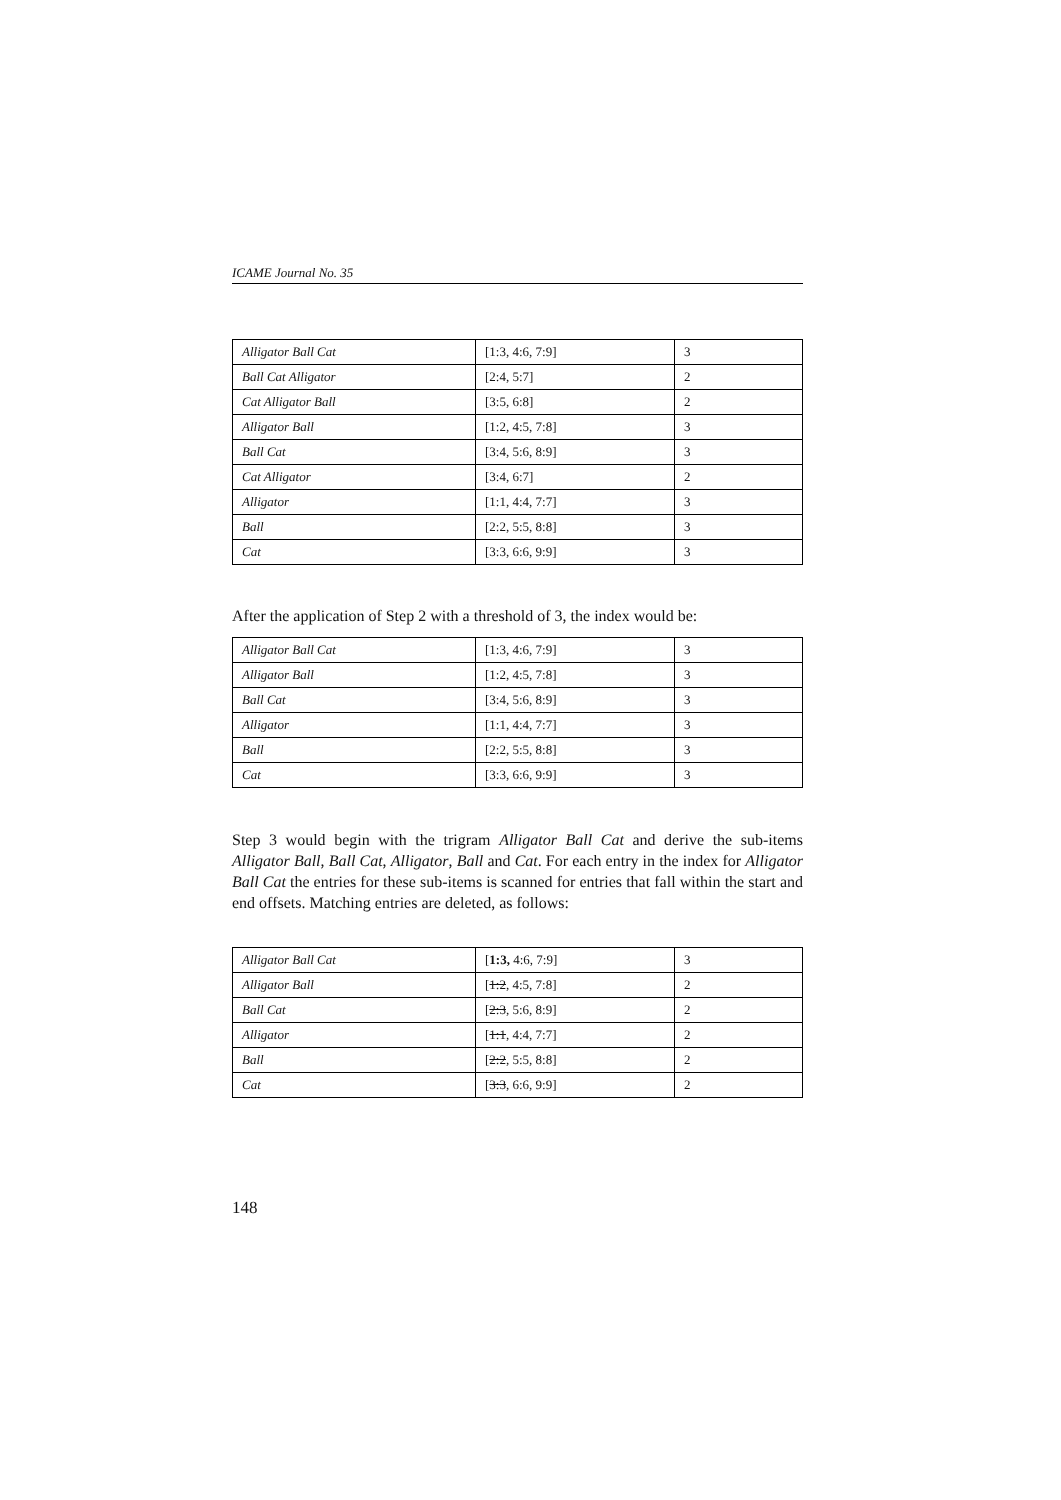ICAME Journal No. 35
| Alligator Ball Cat | [1:3, 4:6, 7:9] | 3 |
| Ball Cat Alligator | [2:4, 5:7] | 2 |
| Cat Alligator Ball | [3:5, 6:8] | 2 |
| Alligator Ball | [1:2, 4:5, 7:8] | 3 |
| Ball Cat | [3:4, 5:6, 8:9] | 3 |
| Cat Alligator | [3:4, 6:7] | 2 |
| Alligator | [1:1, 4:4, 7:7] | 3 |
| Ball | [2:2, 5:5, 8:8] | 3 |
| Cat | [3:3, 6:6, 9:9] | 3 |
After the application of Step 2 with a threshold of 3, the index would be:
| Alligator Ball Cat | [1:3, 4:6, 7:9] | 3 |
| Alligator Ball | [1:2, 4:5, 7:8] | 3 |
| Ball Cat | [3:4, 5:6, 8:9] | 3 |
| Alligator | [1:1, 4:4, 7:7] | 3 |
| Ball | [2:2, 5:5, 8:8] | 3 |
| Cat | [3:3, 6:6, 9:9] | 3 |
Step 3 would begin with the trigram Alligator Ball Cat and derive the sub-items Alligator Ball, Ball Cat, Alligator, Ball and Cat. For each entry in the index for Alligator Ball Cat the entries for these sub-items is scanned for entries that fall within the start and end offsets. Matching entries are deleted, as follows:
| Alligator Ball Cat | [ 1:3, 4:6, 7:9] | 3 |
| Alligator Ball | [ 1:2 , 4:5, 7:8] | 2 |
| Ball Cat | [ 2:3 , 5:6, 8:9] | 2 |
| Alligator | [ 1:1 , 4:4, 7:7] | 2 |
| Ball | [ 2:2 , 5:5, 8:8] | 2 |
| Cat | [ 3:3 , 6:6, 9:9] | 2 |
148